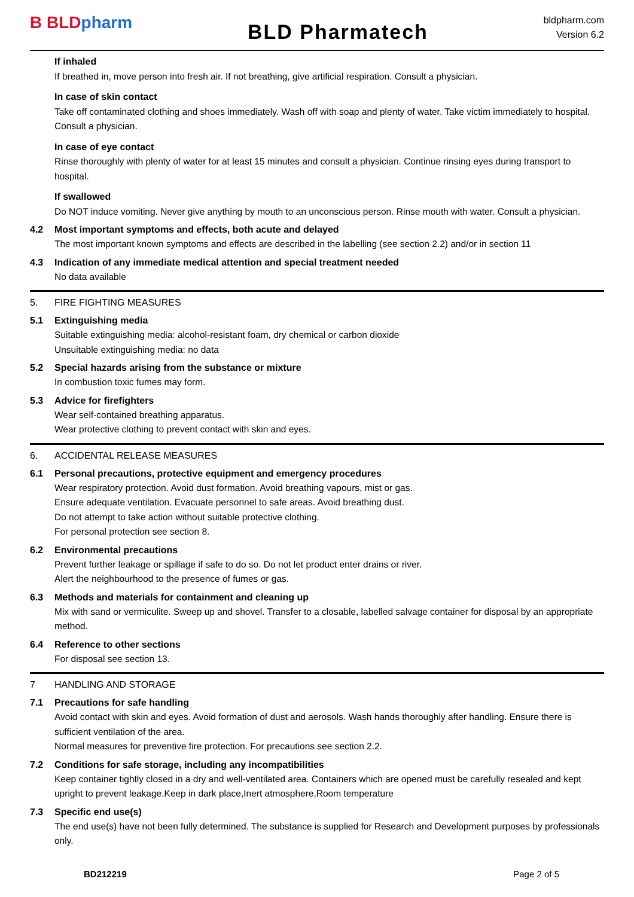B BLD pharm
BLD Pharmatech
bldpharm.com
Version 6.2
If inhaled
If breathed in, move person into fresh air. If not breathing, give artificial respiration. Consult a physician.
In case of skin contact
Take off contaminated clothing and shoes immediately. Wash off with soap and plenty of water. Take victim immediately to hospital. Consult a physician.
In case of eye contact
Rinse thoroughly with plenty of water for at least 15 minutes and consult a physician. Continue rinsing eyes during transport to hospital.
If swallowed
Do NOT induce vomiting. Never give anything by mouth to an unconscious person. Rinse mouth with water. Consult a physician.
4.2 Most important symptoms and effects, both acute and delayed
The most important known symptoms and effects are described in the labelling (see section 2.2) and/or in section 11
4.3 Indication of any immediate medical attention and special treatment needed
No data available
5. FIRE FIGHTING MEASURES
5.1 Extinguishing media
Suitable extinguishing media: alcohol-resistant foam, dry chemical or carbon dioxide
Unsuitable extinguishing media: no data
5.2 Special hazards arising from the substance or mixture
In combustion toxic fumes may form.
5.3 Advice for firefighters
Wear self-contained breathing apparatus.
Wear protective clothing to prevent contact with skin and eyes.
6. ACCIDENTAL RELEASE MEASURES
6.1 Personal precautions, protective equipment and emergency procedures
Wear respiratory protection. Avoid dust formation. Avoid breathing vapours, mist or gas.
Ensure adequate ventilation. Evacuate personnel to safe areas. Avoid breathing dust.
Do not attempt to take action without suitable protective clothing.
For personal protection see section 8.
6.2 Environmental precautions
Prevent further leakage or spillage if safe to do so. Do not let product enter drains or river.
Alert the neighbourhood to the presence of fumes or gas.
6.3 Methods and materials for containment and cleaning up
Mix with sand or vermiculite. Sweep up and shovel. Transfer to a closable, labelled salvage container for disposal by an appropriate method.
6.4 Reference to other sections
For disposal see section 13.
7 HANDLING AND STORAGE
7.1 Precautions for safe handling
Avoid contact with skin and eyes. Avoid formation of dust and aerosols. Wash hands thoroughly after handling. Ensure there is sufficient ventilation of the area.
Normal measures for preventive fire protection. For precautions see section 2.2.
7.2 Conditions for safe storage, including any incompatibilities
Keep container tightly closed in a dry and well-ventilated area. Containers which are opened must be carefully resealed and kept upright to prevent leakage.Keep in dark place,Inert atmosphere,Room temperature
7.3 Specific end use(s)
The end use(s) have not been fully determined. The substance is supplied for Research and Development purposes by professionals only.
BD212219 Page 2 of 5